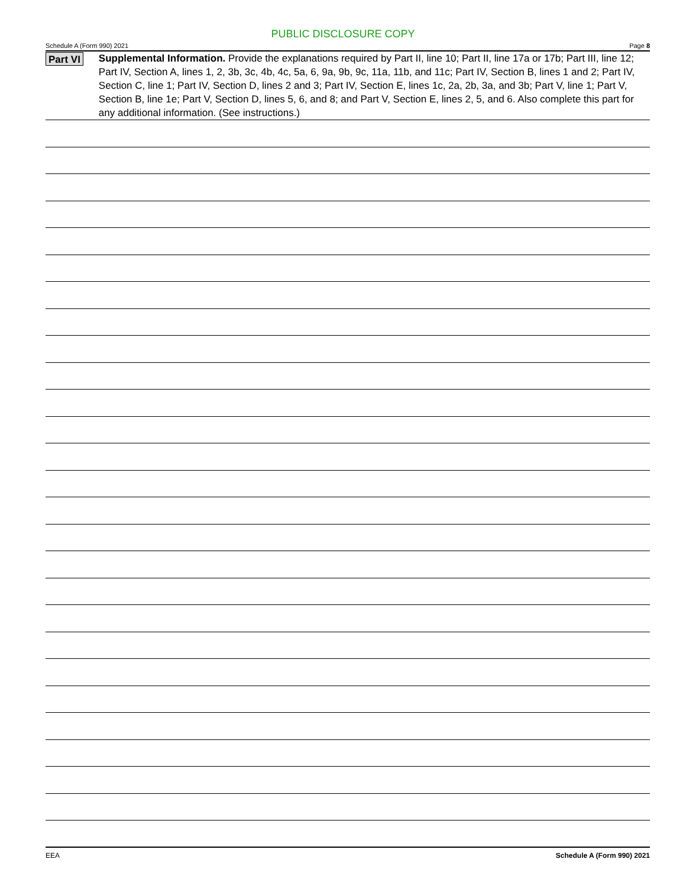PUBLIC DISCLOSURE COPY
Schedule A (Form 990) 2021 Page 8
Part VI Supplemental Information. Provide the explanations required by Part II, line 10; Part II, line 17a or 17b; Part III, line 12; Part IV, Section A, lines 1, 2, 3b, 3c, 4b, 4c, 5a, 6, 9a, 9b, 9c, 11a, 11b, and 11c; Part IV, Section B, lines 1 and 2; Part IV, Section C, line 1; Part IV, Section D, lines 2 and 3; Part IV, Section E, lines 1c, 2a, 2b, 3a, and 3b; Part V, line 1; Part V, Section B, line 1e; Part V, Section D, lines 5, 6, and 8; and Part V, Section E, lines 2, 5, and 6. Also complete this part for any additional information. (See instructions.)
EEA Schedule A (Form 990) 2021